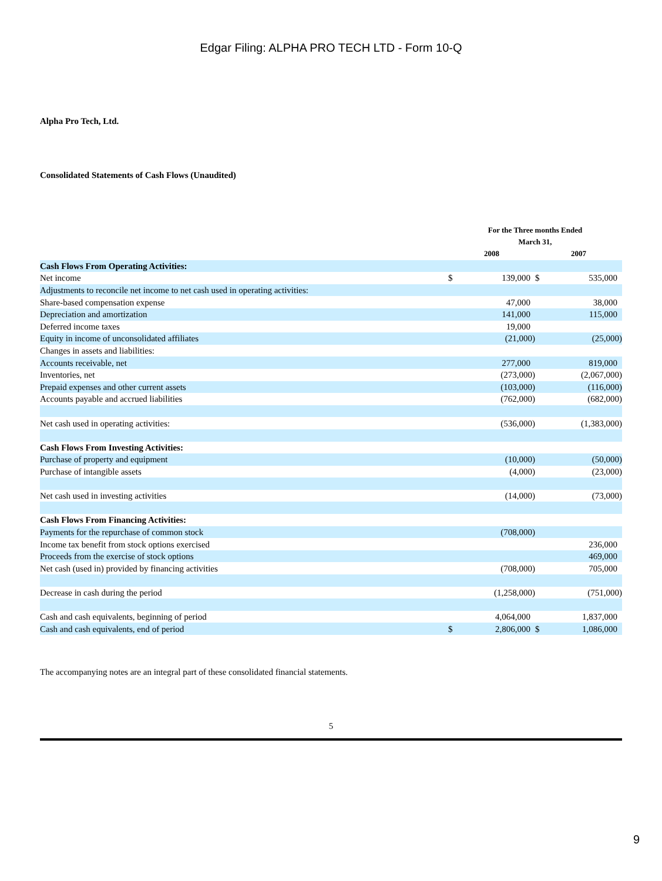Edgar Filing: ALPHA PRO TECH LTD - Form 10-Q
Alpha Pro Tech, Ltd.
Consolidated Statements of Cash Flows (Unaudited)
| | For the Three months Ended March 31, | | | | | |
| --- | --- | --- | --- | --- | --- | --- |
| | 2008 | | | 2007 | | |
| Cash Flows From Operating Activities: | | | | | | |
| Net income | $ | 139,000 | | $ | 535,000 | |
| Adjustments to reconcile net income to net cash used in operating activities: | | | | | | |
| Share-based compensation expense | | 47,000 | | | 38,000 | |
| Depreciation and amortization | | 141,000 | | | 115,000 | |
| Deferred income taxes | | 19,000 | | | | |
| Equity in income of unconsolidated affiliates | | (21,000) | | | (25,000) | |
| Changes in assets and liabilities: | | | | | | |
| Accounts receivable, net | | 277,000 | | | 819,000 | |
| Inventories, net | | (273,000) | | | (2,067,000) | |
| Prepaid expenses and other current assets | | (103,000) | | | (116,000) | |
| Accounts payable and accrued liabilities | | (762,000) | | | (682,000) | |
| Net cash used in operating activities: | | (536,000) | | | (1,383,000) | |
| Cash Flows From Investing Activities: | | | | | | |
| Purchase of property and equipment | | (10,000) | | | (50,000) | |
| Purchase of intangible assets | | (4,000) | | | (23,000) | |
| Net cash used in investing activities | | (14,000) | | | (73,000) | |
| Cash Flows From Financing Activities: | | | | | | |
| Payments for the repurchase of common stock | | (708,000) | | | | |
| Income tax benefit from stock options exercised | | | | | 236,000 | |
| Proceeds from the exercise of stock options | | | | | 469,000 | |
| Net cash (used in) provided by financing activities | | (708,000) | | | 705,000 | |
| Decrease in cash during the period | | (1,258,000) | | | (751,000) | |
| Cash and cash equivalents, beginning of period | | 4,064,000 | | | 1,837,000 | |
| Cash and cash equivalents, end of period | $ | 2,806,000 | | $ | 1,086,000 | |
The accompanying notes are an integral part of these consolidated financial statements.
5
9